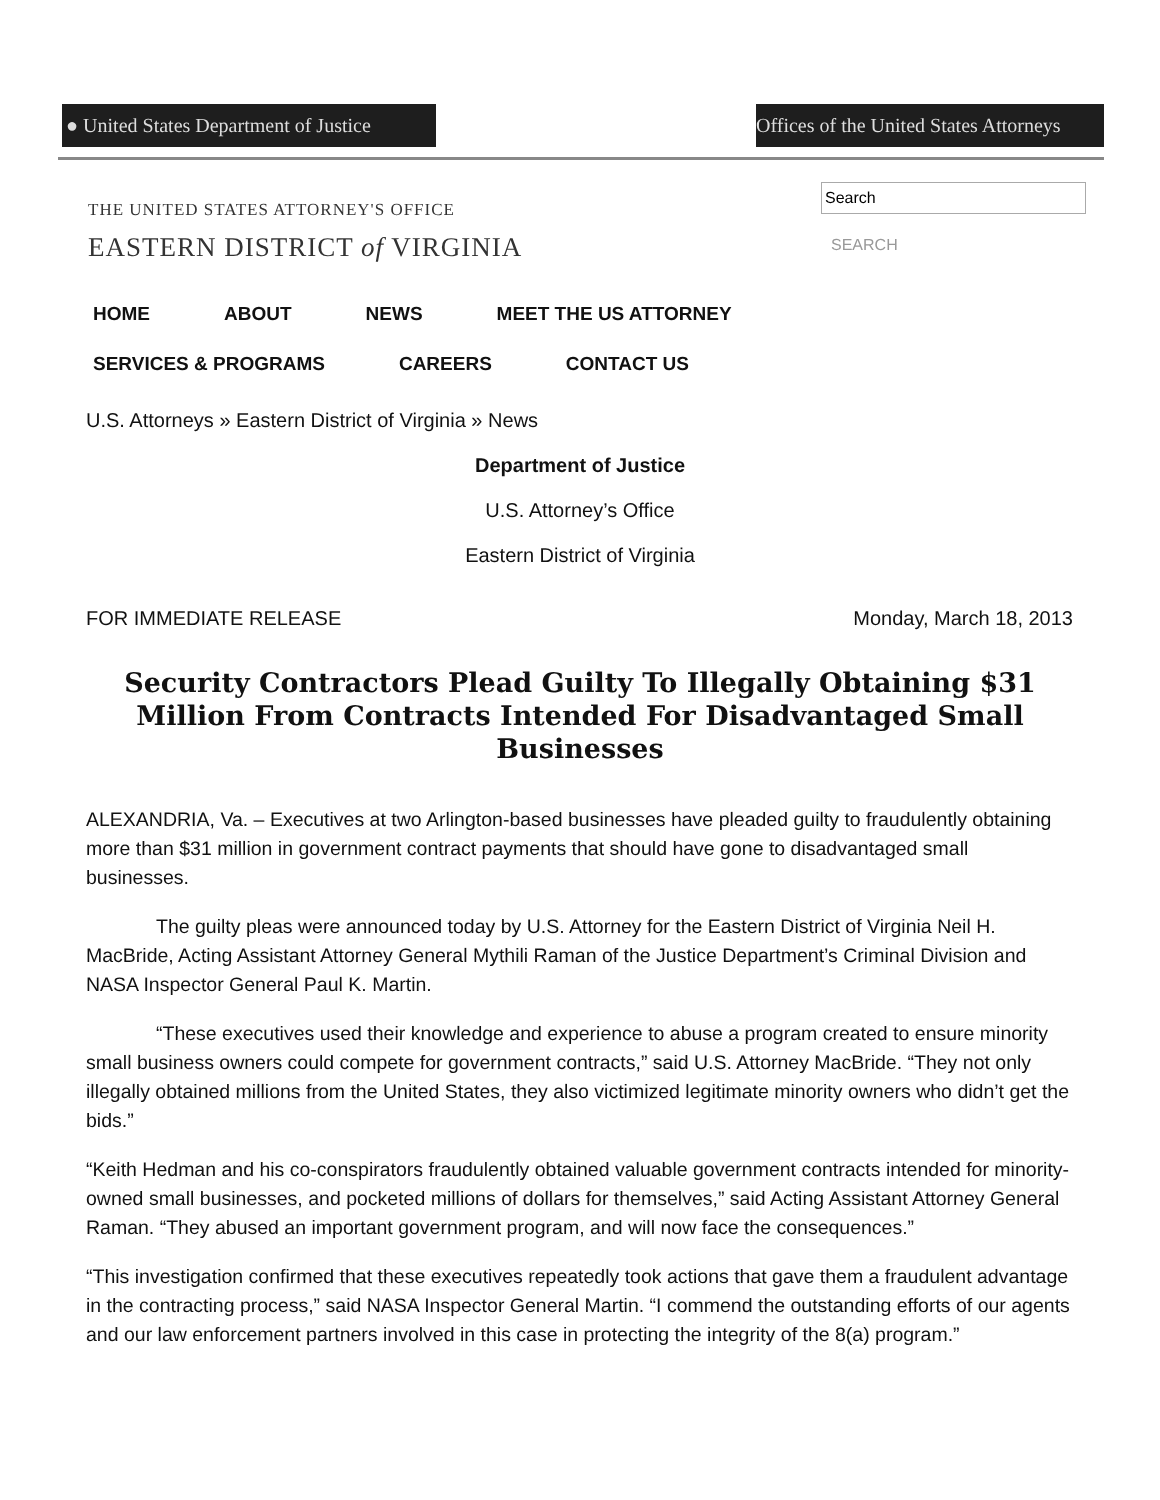● United States Department of Justice
Offices of the United States Attorneys
THE UNITED STATES ATTORNEY'S OFFICE
EASTERN DISTRICT of VIRGINIA
SEARCH
HOME ABOUT NEWS MEET THE US ATTORNEY
SERVICES & PROGRAMS CAREERS CONTACT US
U.S. Attorneys » Eastern District of Virginia » News
Department of Justice
U.S. Attorney’s Office
Eastern District of Virginia
FOR IMMEDIATE RELEASE Monday, March 18, 2013
Security Contractors Plead Guilty To Illegally Obtaining $31 Million From Contracts Intended For Disadvantaged Small Businesses
ALEXANDRIA, Va. – Executives at two Arlington-based businesses have pleaded guilty to fraudulently obtaining more than $31 million in government contract payments that should have gone to disadvantaged small businesses.
The guilty pleas were announced today by U.S. Attorney for the Eastern District of Virginia Neil H. MacBride, Acting Assistant Attorney General Mythili Raman of the Justice Department’s Criminal Division and NASA Inspector General Paul K. Martin.
“These executives used their knowledge and experience to abuse a program created to ensure minority small business owners could compete for government contracts,” said U.S. Attorney MacBride. “They not only illegally obtained millions from the United States, they also victimized legitimate minority owners who didn’t get the bids.”
“Keith Hedman and his co-conspirators fraudulently obtained valuable government contracts intended for minority-owned small businesses, and pocketed millions of dollars for themselves,” said Acting Assistant Attorney General Raman. “They abused an important government program, and will now face the consequences.”
“This investigation confirmed that these executives repeatedly took actions that gave them a fraudulent advantage in the contracting process,” said NASA Inspector General Martin. “I commend the outstanding efforts of our agents and our law enforcement partners involved in this case in protecting the integrity of the 8(a) program.”